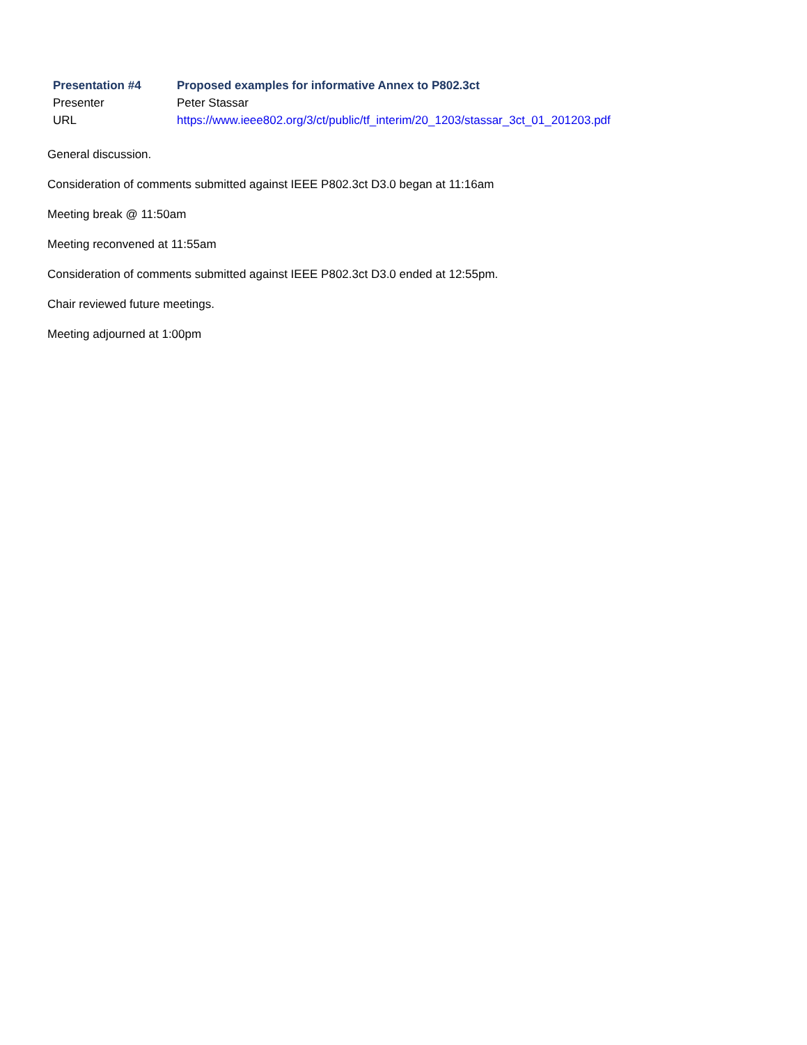| Presentation #4 | Proposed examples for informative Annex to P802.3ct |
| --- | --- |
| Presenter | Peter Stassar |
| URL | https://www.ieee802.org/3/ct/public/tf_interim/20_1203/stassar_3ct_01_201203.pdf |
General discussion.
Consideration of comments submitted against IEEE P802.3ct D3.0 began at 11:16am
Meeting break @ 11:50am
Meeting reconvened at 11:55am
Consideration of comments submitted against IEEE P802.3ct D3.0 ended at 12:55pm.
Chair reviewed future meetings.
Meeting adjourned at 1:00pm